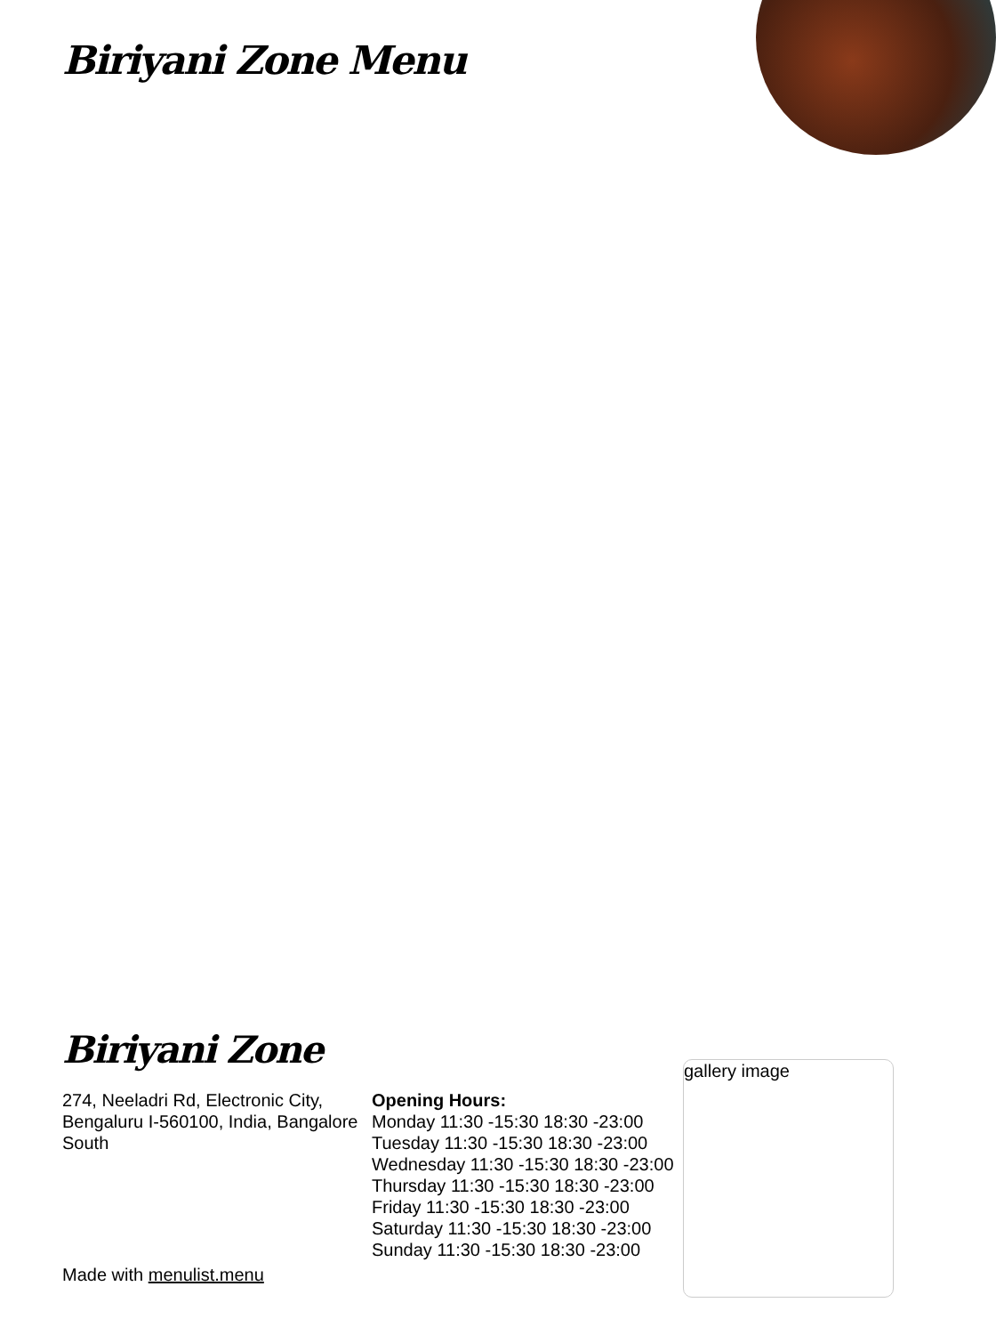Biriyani Zone Menu
Biriyani Zone
274, Neeladri Rd, Electronic City, Bengaluru I-560100, India, Bangalore South
Made with menulist.menu
Opening Hours:
Monday 11:30 -15:30 18:30 -23:00
Tuesday 11:30 -15:30 18:30 -23:00
Wednesday 11:30 -15:30 18:30 -23:00
Thursday 11:30 -15:30 18:30 -23:00
Friday 11:30 -15:30 18:30 -23:00
Saturday 11:30 -15:30 18:30 -23:00
Sunday 11:30 -15:30 18:30 -23:00
gallery image